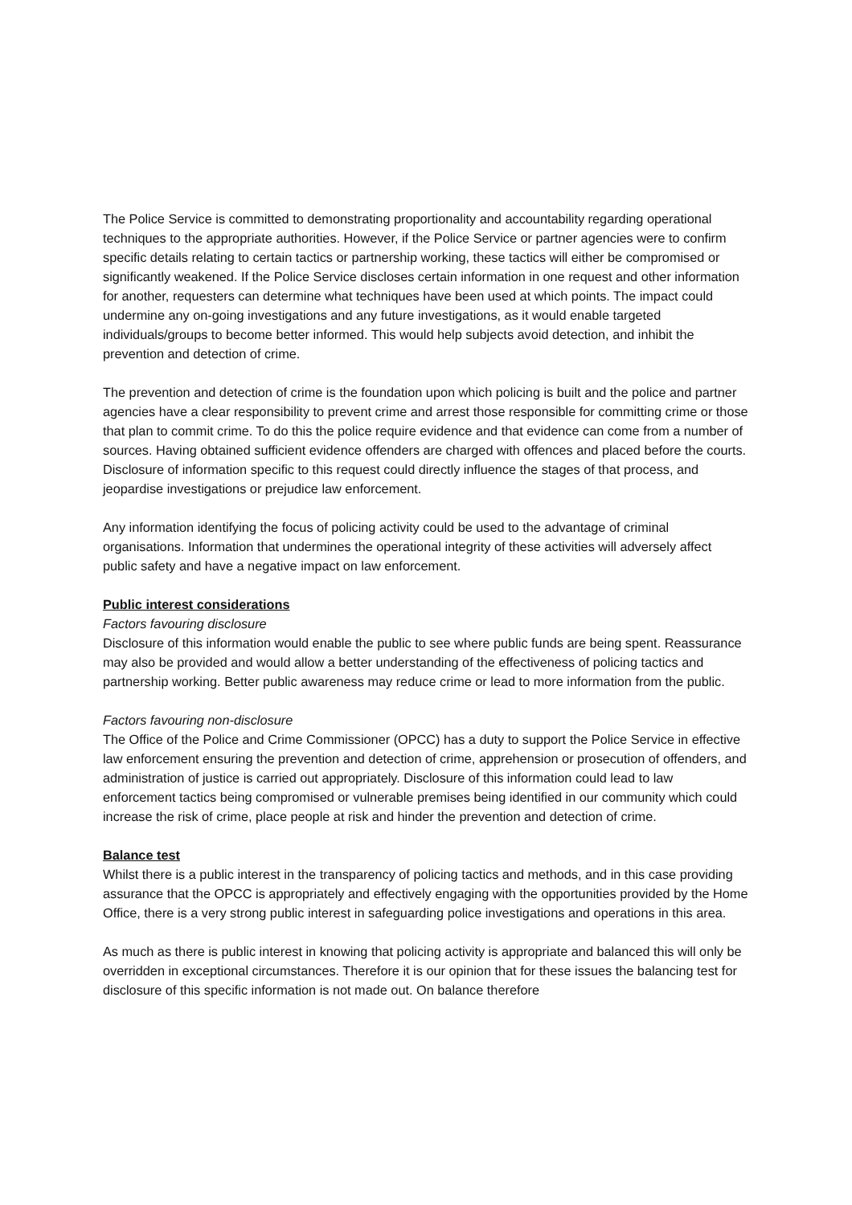The Police Service is committed to demonstrating proportionality and accountability regarding operational techniques to the appropriate authorities. However, if the Police Service or partner agencies were to confirm specific details relating to certain tactics or partnership working, these tactics will either be compromised or significantly weakened. If the Police Service discloses certain information in one request and other information for another, requesters can determine what techniques have been used at which points. The impact could undermine any on-going investigations and any future investigations, as it would enable targeted individuals/groups to become better informed. This would help subjects avoid detection, and inhibit the prevention and detection of crime.
The prevention and detection of crime is the foundation upon which policing is built and the police and partner agencies have a clear responsibility to prevent crime and arrest those responsible for committing crime or those that plan to commit crime. To do this the police require evidence and that evidence can come from a number of sources. Having obtained sufficient evidence offenders are charged with offences and placed before the courts. Disclosure of information specific to this request could directly influence the stages of that process, and jeopardise investigations or prejudice law enforcement.
Any information identifying the focus of policing activity could be used to the advantage of criminal organisations. Information that undermines the operational integrity of these activities will adversely affect public safety and have a negative impact on law enforcement.
Public interest considerations
Factors favouring disclosure
Disclosure of this information would enable the public to see where public funds are being spent. Reassurance may also be provided and would allow a better understanding of the effectiveness of policing tactics and partnership working. Better public awareness may reduce crime or lead to more information from the public.
Factors favouring non-disclosure
The Office of the Police and Crime Commissioner (OPCC) has a duty to support the Police Service in effective law enforcement ensuring the prevention and detection of crime, apprehension or prosecution of offenders, and administration of justice is carried out appropriately. Disclosure of this information could lead to law enforcement tactics being compromised or vulnerable premises being identified in our community which could increase the risk of crime, place people at risk and hinder the prevention and detection of crime.
Balance test
Whilst there is a public interest in the transparency of policing tactics and methods, and in this case providing assurance that the OPCC is appropriately and effectively engaging with the opportunities provided by the Home Office, there is a very strong public interest in safeguarding police investigations and operations in this area.
As much as there is public interest in knowing that policing activity is appropriate and balanced this will only be overridden in exceptional circumstances. Therefore it is our opinion that for these issues the balancing test for disclosure of this specific information is not made out. On balance therefore